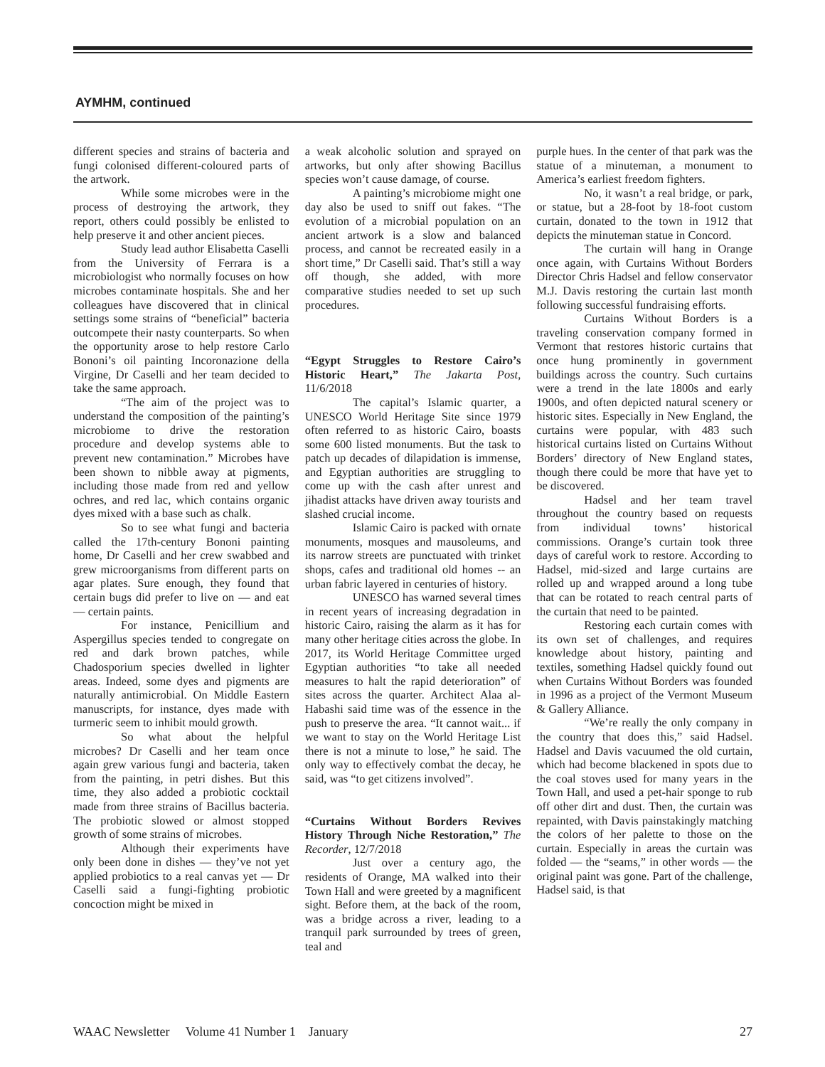AYMHM, continued
different species and strains of bacteria and fungi colonised different-coloured parts of the artwork.
While some microbes were in the process of destroying the artwork, they report, others could possibly be enlisted to help preserve it and other ancient pieces.
Study lead author Elisabetta Caselli from the University of Ferrara is a microbiologist who normally focuses on how microbes contaminate hospitals. She and her colleagues have discovered that in clinical settings some strains of “beneficial” bacteria outcompete their nasty counterparts. So when the opportunity arose to help restore Carlo Bononi’s oil painting Incoronazione della Virgine, Dr Caselli and her team decided to take the same approach.
“The aim of the project was to understand the composition of the painting’s microbiome to drive the restoration procedure and develop systems able to prevent new contamination.” Microbes have been shown to nibble away at pigments, including those made from red and yellow ochres, and red lac, which contains organic dyes mixed with a base such as chalk.
So to see what fungi and bacteria called the 17th-century Bononi painting home, Dr Caselli and her crew swabbed and grew microorganisms from different parts on agar plates. Sure enough, they found that certain bugs did prefer to live on — and eat — certain paints.
For instance, Penicillium and Aspergillus species tended to congregate on red and dark brown patches, while Chadosporium species dwelled in lighter areas. Indeed, some dyes and pigments are naturally antimicrobial. On Middle Eastern manuscripts, for instance, dyes made with turmeric seem to inhibit mould growth.
So what about the helpful microbes? Dr Caselli and her team once again grew various fungi and bacteria, taken from the painting, in petri dishes. But this time, they also added a probiotic cocktail made from three strains of Bacillus bacteria. The probiotic slowed or almost stopped growth of some strains of microbes.
Although their experiments have only been done in dishes — they’ve not yet applied probiotics to a real canvas yet — Dr Caselli said a fungi-fighting probiotic concoction might be mixed in
a weak alcoholic solution and sprayed on artworks, but only after showing Bacillus species won’t cause damage, of course.
A painting’s microbiome might one day also be used to sniff out fakes. “The evolution of a microbial population on an ancient artwork is a slow and balanced process, and cannot be recreated easily in a short time,” Dr Caselli said. That’s still a way off though, she added, with more comparative studies needed to set up such procedures.
“Egypt Struggles to Restore Cairo’s Historic Heart,” The Jakarta Post, 11/6/2018
The capital’s Islamic quarter, a UNESCO World Heritage Site since 1979 often referred to as historic Cairo, boasts some 600 listed monuments. But the task to patch up decades of dilapidation is immense, and Egyptian authorities are struggling to come up with the cash after unrest and jihadist attacks have driven away tourists and slashed crucial income.
Islamic Cairo is packed with ornate monuments, mosques and mausoleums, and its narrow streets are punctuated with trinket shops, cafes and traditional old homes -- an urban fabric layered in centuries of history.
UNESCO has warned several times in recent years of increasing degradation in historic Cairo, raising the alarm as it has for many other heritage cities across the globe. In 2017, its World Heritage Committee urged Egyptian authorities “to take all needed measures to halt the rapid deterioration” of sites across the quarter. Architect Alaa al-Habashi said time was of the essence in the push to preserve the area. “It cannot wait... if we want to stay on the World Heritage List there is not a minute to lose,” he said. The only way to effectively combat the decay, he said, was “to get citizens involved”.
“Curtains Without Borders Revives History Through Niche Restoration,” The Recorder, 12/7/2018
Just over a century ago, the residents of Orange, MA walked into their Town Hall and were greeted by a magnificent sight. Before them, at the back of the room, was a bridge across a river, leading to a tranquil park surrounded by trees of green, teal and
purple hues. In the center of that park was the statue of a minuteman, a monument to America’s earliest freedom fighters.
No, it wasn’t a real bridge, or park, or statue, but a 28-foot by 18-foot custom curtain, donated to the town in 1912 that depicts the minuteman statue in Concord.
The curtain will hang in Orange once again, with Curtains Without Borders Director Chris Hadsel and fellow conservator M.J. Davis restoring the curtain last month following successful fundraising efforts.
Curtains Without Borders is a traveling conservation company formed in Vermont that restores historic curtains that once hung prominently in government buildings across the country. Such curtains were a trend in the late 1800s and early 1900s, and often depicted natural scenery or historic sites. Especially in New England, the curtains were popular, with 483 such historical curtains listed on Curtains Without Borders’ directory of New England states, though there could be more that have yet to be discovered.
Hadsel and her team travel throughout the country based on requests from individual towns’ historical commissions. Orange’s curtain took three days of careful work to restore. According to Hadsel, mid-sized and large curtains are rolled up and wrapped around a long tube that can be rotated to reach central parts of the curtain that need to be painted.
Restoring each curtain comes with its own set of challenges, and requires knowledge about history, painting and textiles, something Hadsel quickly found out when Curtains Without Borders was founded in 1996 as a project of the Vermont Museum & Gallery Alliance.
“We’re really the only company in the country that does this,” said Hadsel. Hadsel and Davis vacuumed the old curtain, which had become blackened in spots due to the coal stoves used for many years in the Town Hall, and used a pet-hair sponge to rub off other dirt and dust. Then, the curtain was repainted, with Davis painstakingly matching the colors of her palette to those on the curtain. Especially in areas the curtain was folded — the “seams,” in other words — the original paint was gone. Part of the challenge, Hadsel said, is that
WAAC Newsletter Volume 41 Number 1 January 27